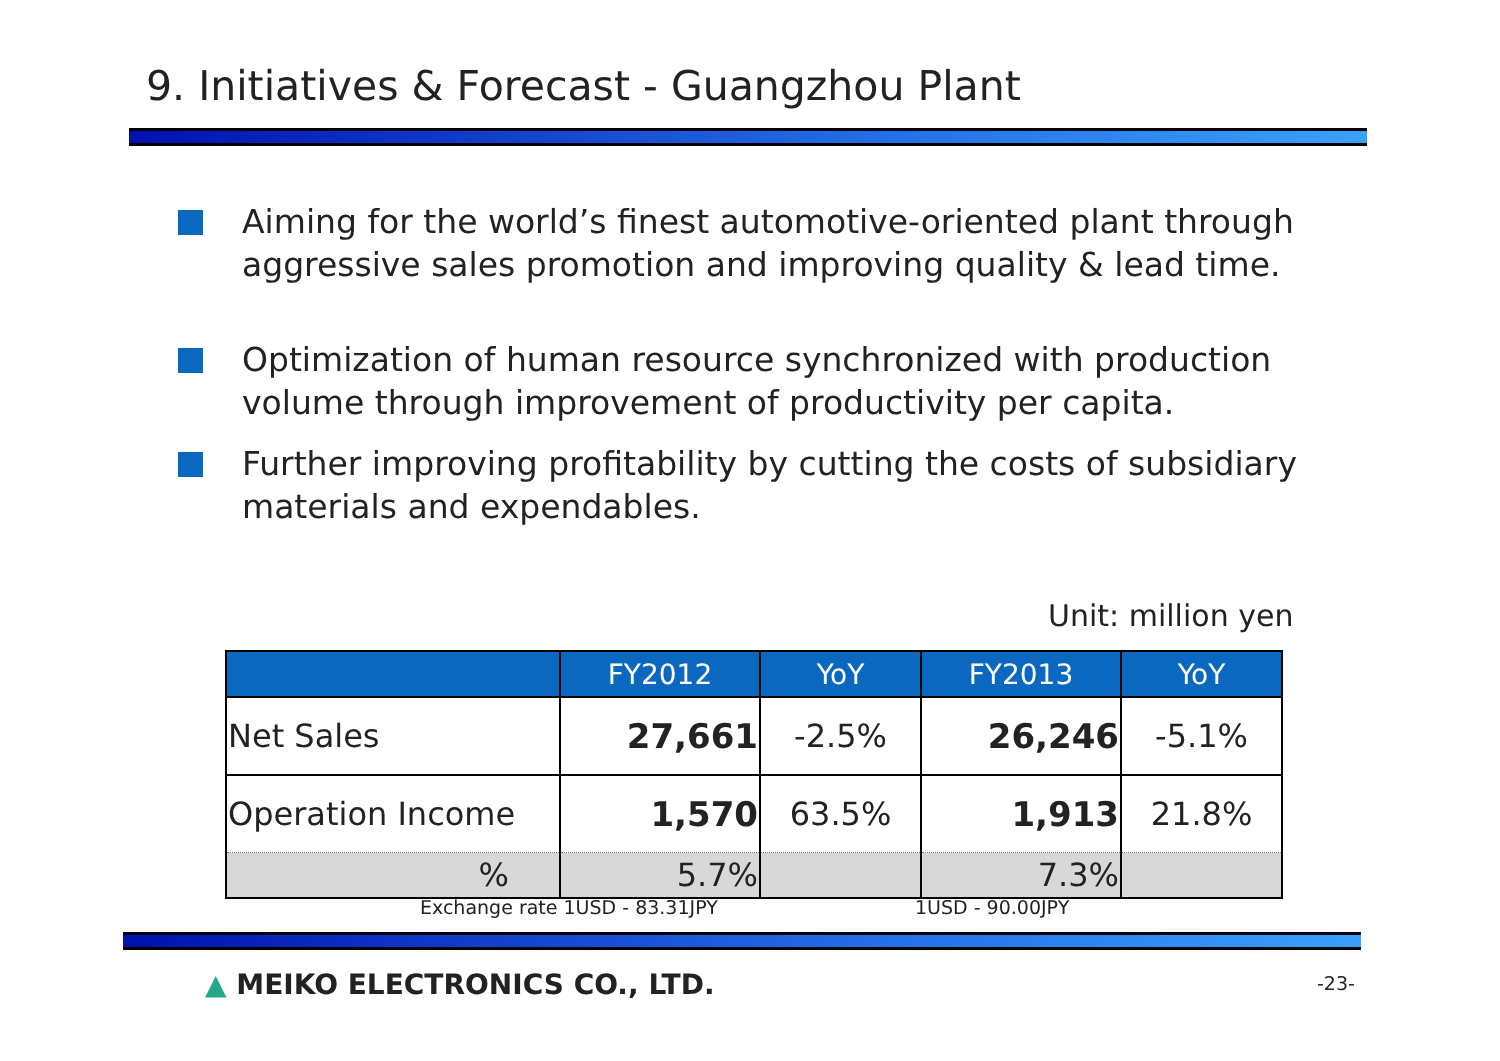9. Initiatives & Forecast - Guangzhou Plant
Aiming for the world’s finest automotive-oriented plant through aggressive sales promotion and improving quality & lead time.
Optimization of human resource synchronized with production volume through improvement of productivity per capita.
Further improving profitability by cutting the costs of subsidiary materials and expendables.
Unit: million yen
| | FY2012 | YoY | FY2013 | YoY |
| --- | --- | --- | --- | --- |
| Net Sales | 27,661 | -2.5% | 26,246 | -5.1% |
| Operation Income | 1,570 | 63.5% | 1,913 | 21.8% |
| % | 5.7% | | 7.3% | |
Exchange rate 1USD - 83.31JPY 1USD - 90.00JPY
▲ MEIKO ELECTRONICS CO., LTD. -23-